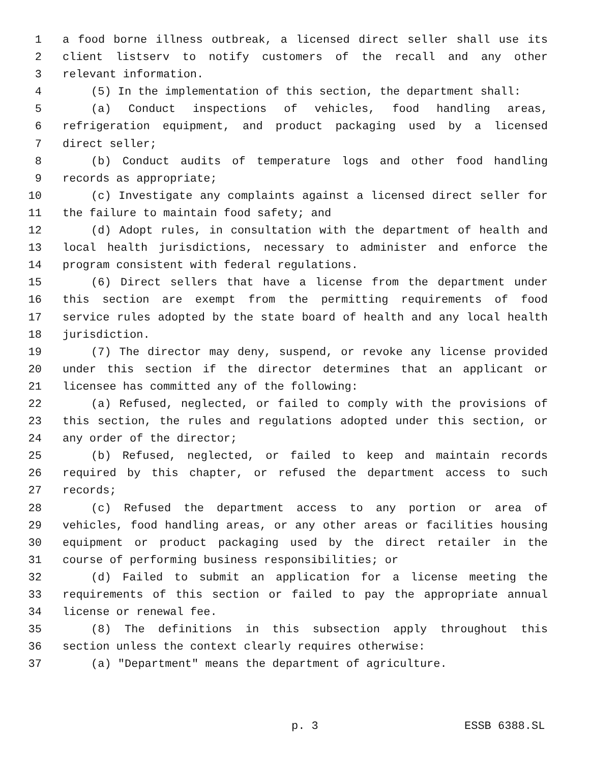1 a food borne illness outbreak, a licensed direct seller shall use its
2 client listserv to notify customers of the recall and any other
3 relevant information.
4 (5) In the implementation of this section, the department shall:
5 (a) Conduct inspections of vehicles, food handling areas,
6 refrigeration equipment, and product packaging used by a licensed
7 direct seller;
8 (b) Conduct audits of temperature logs and other food handling
9 records as appropriate;
10 (c) Investigate any complaints against a licensed direct seller for
11 the failure to maintain food safety; and
12 (d) Adopt rules, in consultation with the department of health and
13 local health jurisdictions, necessary to administer and enforce the
14 program consistent with federal regulations.
15 (6) Direct sellers that have a license from the department under
16 this section are exempt from the permitting requirements of food
17 service rules adopted by the state board of health and any local health
18 jurisdiction.
19 (7) The director may deny, suspend, or revoke any license provided
20 under this section if the director determines that an applicant or
21 licensee has committed any of the following:
22 (a) Refused, neglected, or failed to comply with the provisions of
23 this section, the rules and regulations adopted under this section, or
24 any order of the director;
25 (b) Refused, neglected, or failed to keep and maintain records
26 required by this chapter, or refused the department access to such
27 records;
28 (c) Refused the department access to any portion or area of
29 vehicles, food handling areas, or any other areas or facilities housing
30 equipment or product packaging used by the direct retailer in the
31 course of performing business responsibilities; or
32 (d) Failed to submit an application for a license meeting the
33 requirements of this section or failed to pay the appropriate annual
34 license or renewal fee.
35 (8) The definitions in this subsection apply throughout this
36 section unless the context clearly requires otherwise:
37 (a) "Department" means the department of agriculture.
p. 3 ESSB 6388.SL